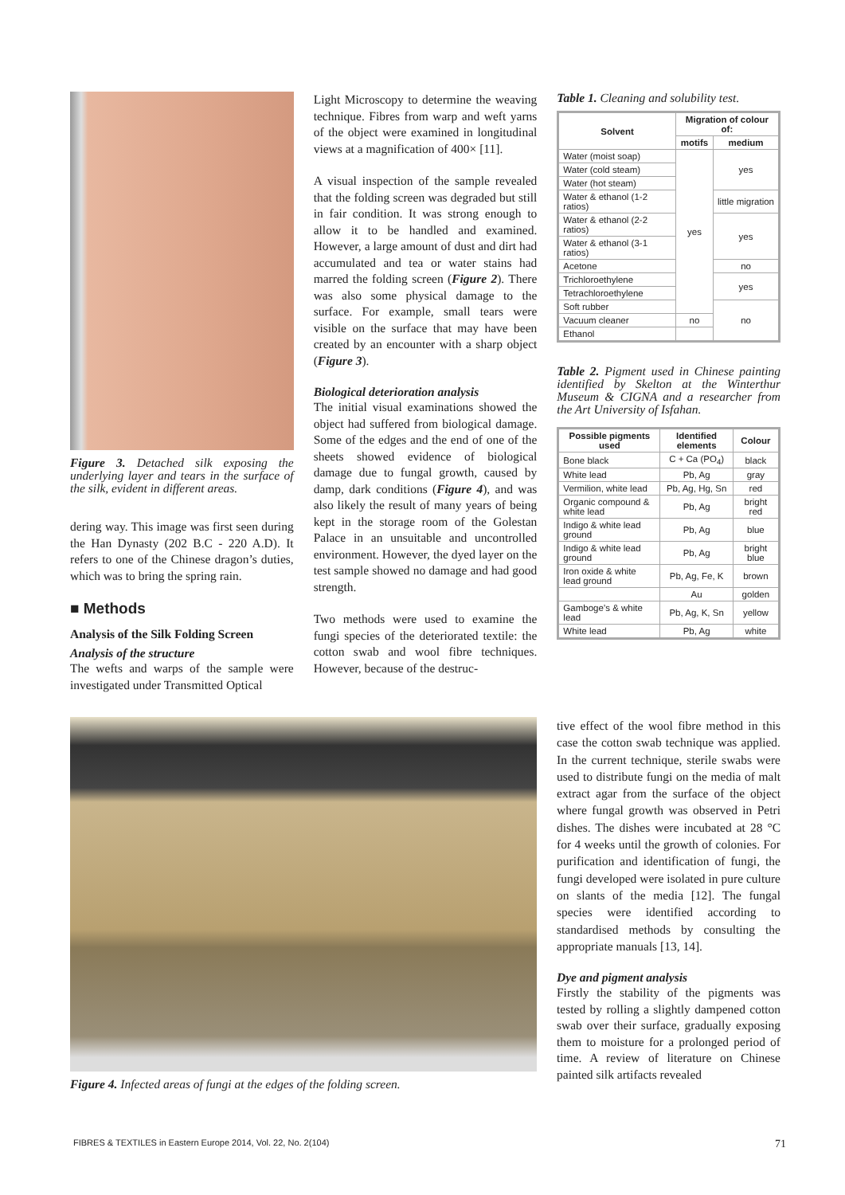Figure 3. Detached silk exposing the underlying layer and tears in the surface of the silk, evident in different areas.
dering way. This image was first seen during the Han Dynasty (202 B.C - 220 A.D). It refers to one of the Chinese dragon’s duties, which was to bring the spring rain.
■ Methods
Analysis of the Silk Folding Screen
Analysis of the structure
The wefts and warps of the sample were investigated under Transmitted Optical
Light Microscopy to determine the weaving technique. Fibres from warp and weft yarns of the object were examined in longitudinal views at a magnification of 400× [11].
A visual inspection of the sample revealed that the folding screen was degraded but still in fair condition. It was strong enough to allow it to be handled and examined. However, a large amount of dust and dirt had accumulated and tea or water stains had marred the folding screen (Figure 2). There was also some physical damage to the surface. For example, small tears were visible on the surface that may have been created by an encounter with a sharp object (Figure 3).
Biological deterioration analysis
The initial visual examinations showed the object had suffered from biological damage. Some of the edges and the end of one of the sheets showed evidence of biological damage due to fungal growth, caused by damp, dark conditions (Figure 4), and was also likely the result of many years of being kept in the storage room of the Golestan Palace in an unsuitable and uncontrolled environment. However, the dyed layer on the test sample showed no damage and had good strength.
Two methods were used to examine the fungi species of the deteriorated textile: the cotton swab and wool fibre techniques. However, because of the destruc-
Table 1. Cleaning and solubility test.
| Solvent | Migration of colour of: | |
| --- | --- | --- |
| | motifs | medium |
| Water (moist soap) | yes | yes |
| Water (cold steam) | | |
| Water (hot steam) | | |
| Water & ethanol (1-2 ratios) | | little migration |
| Water & ethanol (2-2 ratios) | | yes |
| Water & ethanol (3-1 ratios) | | |
| Acetone | | no |
| Trichloroethylene | | yes |
| Tetrachloroethylene | | |
| Soft rubber | | no |
| Vacuum cleaner | no | |
| Ethanol | | |
Table 2. Pigment used in Chinese painting identified by Skelton at the Winterthur Museum & CIGNA and a researcher from the Art University of Isfahan.
| Possible pigments used | Identified elements | Colour |
| --- | --- | --- |
| Bone black | C + Ca (PO<sub>4</sub>) | black |
| White lead | Pb, Ag | gray |
| Vermilion, white lead | Pb, Ag, Hg, Sn | red |
| Organic compound & white lead | Pb, Ag | bright red |
| Indigo & white lead ground | Pb, Ag | blue |
| Indigo & white lead ground | Pb, Ag | bright blue |
| Iron oxide & white lead ground | Pb, Ag, Fe, K | brown |
| | Au | golden |
| Gamboge’s & white lead | Pb, Ag, K, Sn | yellow |
| White lead | Pb, Ag | white |
Figure 4. Infected areas of fungi at the edges of the folding screen.
tive effect of the wool fibre method in this case the cotton swab technique was applied. In the current technique, sterile swabs were used to distribute fungi on the media of malt extract agar from the surface of the object where fungal growth was observed in Petri dishes. The dishes were incubated at 28 °C for 4 weeks until the growth of colonies. For purification and identification of fungi, the fungi developed were isolated in pure culture on slants of the media [12]. The fungal species were identified according to standardised methods by consulting the appropriate manuals [13, 14].
Dye and pigment analysis
Firstly the stability of the pigments was tested by rolling a slightly dampened cotton swab over their surface, gradually exposing them to moisture for a prolonged period of time. A review of literature on Chinese painted silk artifacts revealed
FIBRES & TEXTILES in Eastern Europe 2014, Vol. 22, No. 2(104) 71